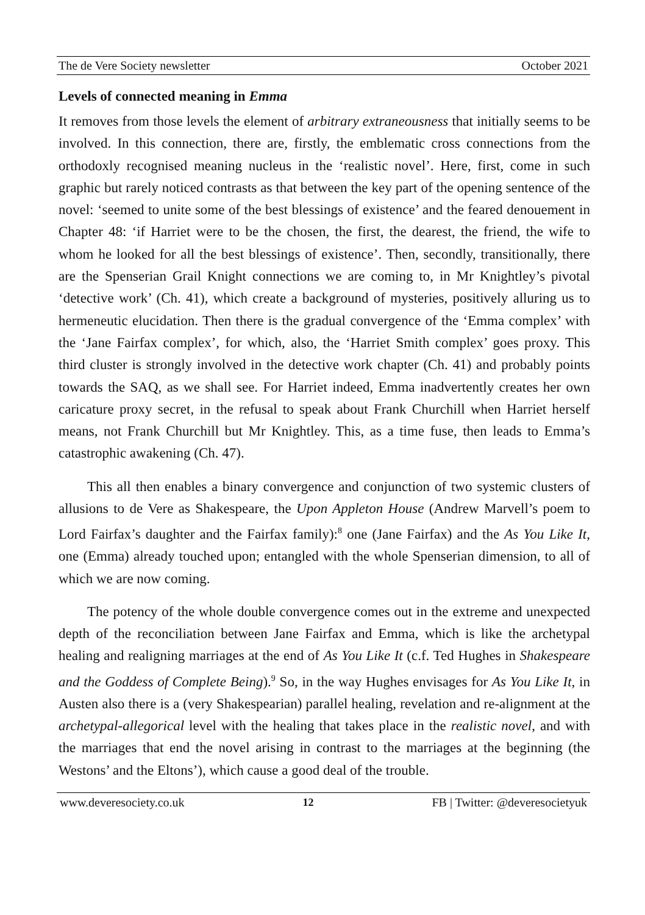The de Vere Society newsletter October 2021
Levels of connected meaning in Emma
It removes from those levels the element of arbitrary extraneousness that initially seems to be involved. In this connection, there are, firstly, the emblematic cross connections from the orthodoxly recognised meaning nucleus in the ‘realistic novel’. Here, first, come in such graphic but rarely noticed contrasts as that between the key part of the opening sentence of the novel: ‘seemed to unite some of the best blessings of existence’ and the feared denouement in Chapter 48: ‘if Harriet were to be the chosen, the first, the dearest, the friend, the wife to whom he looked for all the best blessings of existence’. Then, secondly, transitionally, there are the Spenserian Grail Knight connections we are coming to, in Mr Knightley’s pivotal ‘detective work’ (Ch. 41), which create a background of mysteries, positively alluring us to hermeneutic elucidation. Then there is the gradual convergence of the ‘Emma complex’ with the ‘Jane Fairfax complex’, for which, also, the ‘Harriet Smith complex’ goes proxy. This third cluster is strongly involved in the detective work chapter (Ch. 41) and probably points towards the SAQ, as we shall see. For Harriet indeed, Emma inadvertently creates her own caricature proxy secret, in the refusal to speak about Frank Churchill when Harriet herself means, not Frank Churchill but Mr Knightley. This, as a time fuse, then leads to Emma’s catastrophic awakening (Ch. 47).
This all then enables a binary convergence and conjunction of two systemic clusters of allusions to de Vere as Shakespeare, the Upon Appleton House (Andrew Marvell’s poem to Lord Fairfax’s daughter and the Fairfax family):<sup>8</sup> one (Jane Fairfax) and the As You Like It, one (Emma) already touched upon; entangled with the whole Spenserian dimension, to all of which we are now coming.
The potency of the whole double convergence comes out in the extreme and unexpected depth of the reconciliation between Jane Fairfax and Emma, which is like the archetypal healing and realigning marriages at the end of As You Like It (c.f. Ted Hughes in Shakespeare and the Goddess of Complete Being).<sup>9</sup> So, in the way Hughes envisages for As You Like It, in Austen also there is a (very Shakespearian) parallel healing, revelation and re-alignment at the archetypal-allegorical level with the healing that takes place in the realistic novel, and with the marriages that end the novel arising in contrast to the marriages at the beginning (the Westons’ and the Eltons’), which cause a good deal of the trouble.
www.deveresociety.co.uk 12 FB | Twitter: @deveresocietyuk